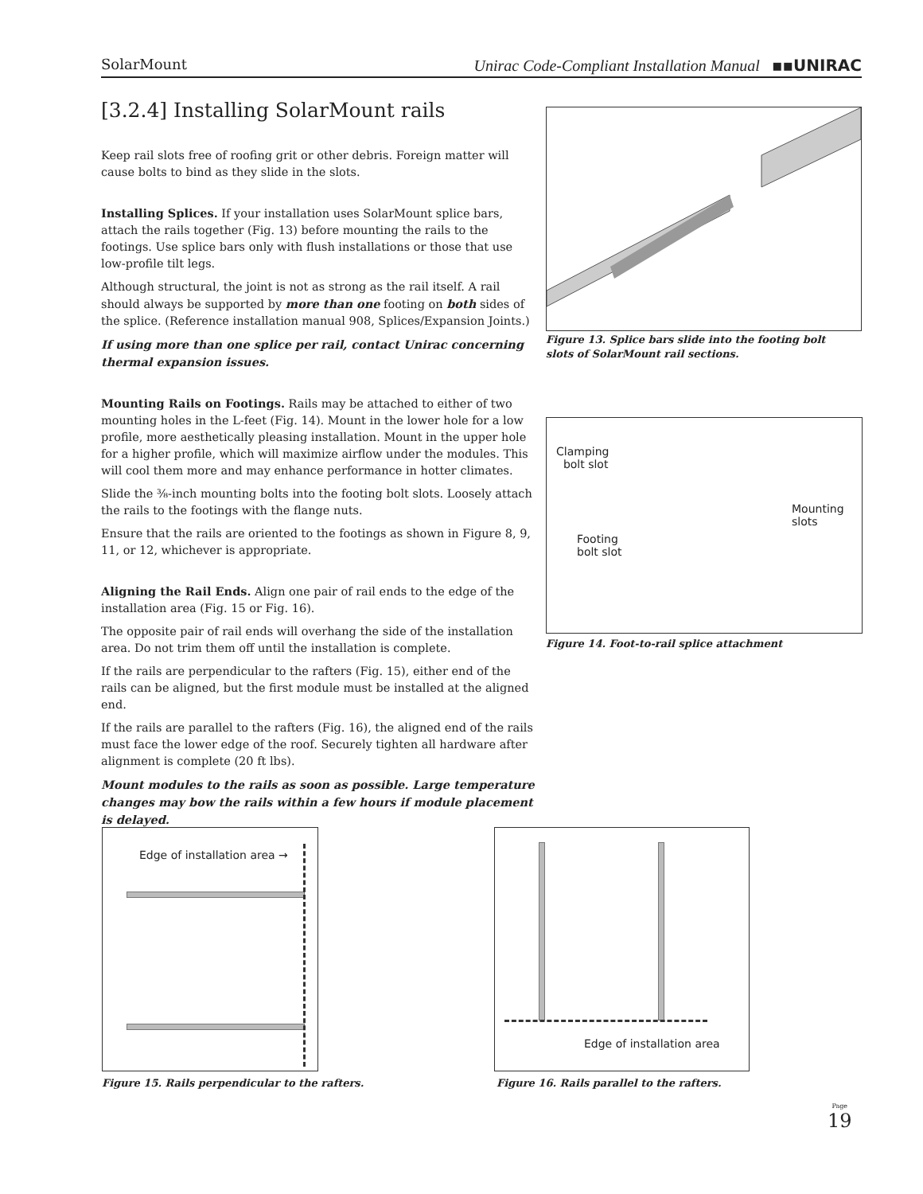SolarMount Unirac Code-Compliant Installation Manual ▪▪UNIRAC
[3.2.4] Installing SolarMount rails
Keep rail slots free of roofing grit or other debris. Foreign matter will cause bolts to bind as they slide in the slots.
Installing Splices. If your installation uses SolarMount splice bars, attach the rails together (Fig. 13) before mounting the rails to the footings. Use splice bars only with flush installations or those that use low-profile tilt legs.
Although structural, the joint is not as strong as the rail itself. A rail should always be supported by more than one footing on both sides of the splice. (Reference installation manual 908, Splices/Expansion Joints.)
If using more than one splice per rail, contact Unirac concerning thermal expansion issues.
Mounting Rails on Footings. Rails may be attached to either of two mounting holes in the L-feet (Fig. 14). Mount in the lower hole for a low profile, more aesthetically pleasing installation. Mount in the upper hole for a higher profile, which will maximize airflow under the modules. This will cool them more and may enhance performance in hotter climates.
Slide the ⅜-inch mounting bolts into the footing bolt slots. Loosely attach the rails to the footings with the flange nuts.
Ensure that the rails are oriented to the footings as shown in Figure 8, 9, 11, or 12, whichever is appropriate.
Aligning the Rail Ends. Align one pair of rail ends to the edge of the installation area (Fig. 15 or Fig. 16).
The opposite pair of rail ends will overhang the side of the installation area. Do not trim them off until the installation is complete.
If the rails are perpendicular to the rafters (Fig. 15), either end of the rails can be aligned, but the first module must be installed at the aligned end.
If the rails are parallel to the rafters (Fig. 16), the aligned end of the rails must face the lower edge of the roof. Securely tighten all hardware after alignment is complete (20 ft lbs).
Mount modules to the rails as soon as possible. Large temperature changes may bow the rails within a few hours if module placement is delayed.
Figure 13. Splice bars slide into the footing bolt
slots of SolarMount rail sections.
Clamping
bolt slot
Mounting
slots
Footing
bolt slot
Figure 14. Foot-to-rail splice attachment
Edge of installation area →
Figure 15. Rails perpendicular to the rafters.
Edge of installation area
Figure 16. Rails parallel to the rafters.
Page
19